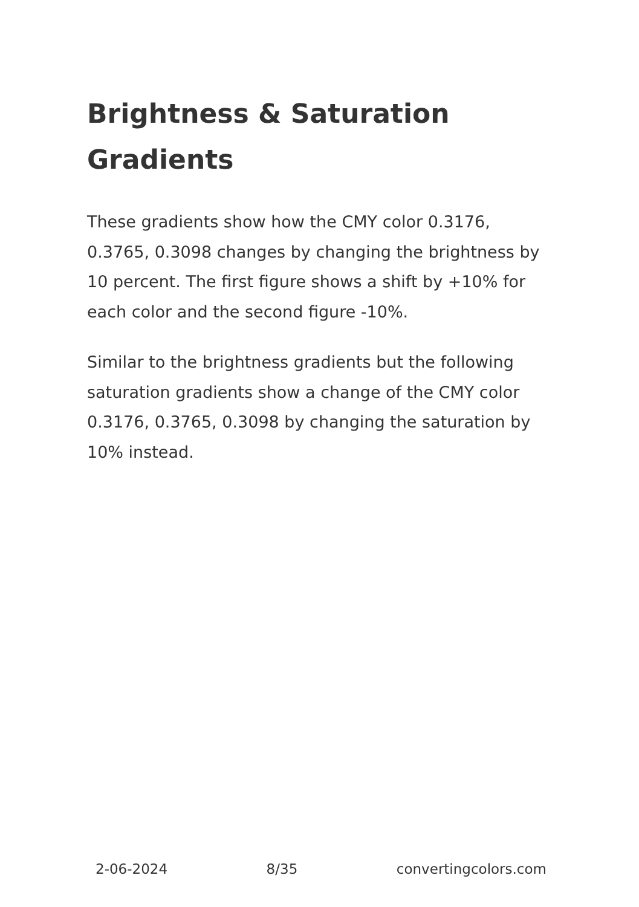Brightness & Saturation Gradients
These gradients show how the CMY color 0.3176, 0.3765, 0.3098 changes by changing the brightness by 10 percent. The first figure shows a shift by +10% for each color and the second figure -10%.
Similar to the brightness gradients but the following saturation gradients show a change of the CMY color 0.3176, 0.3765, 0.3098 by changing the saturation by 10% instead.
2-06-2024 8/35 convertingcolors.com